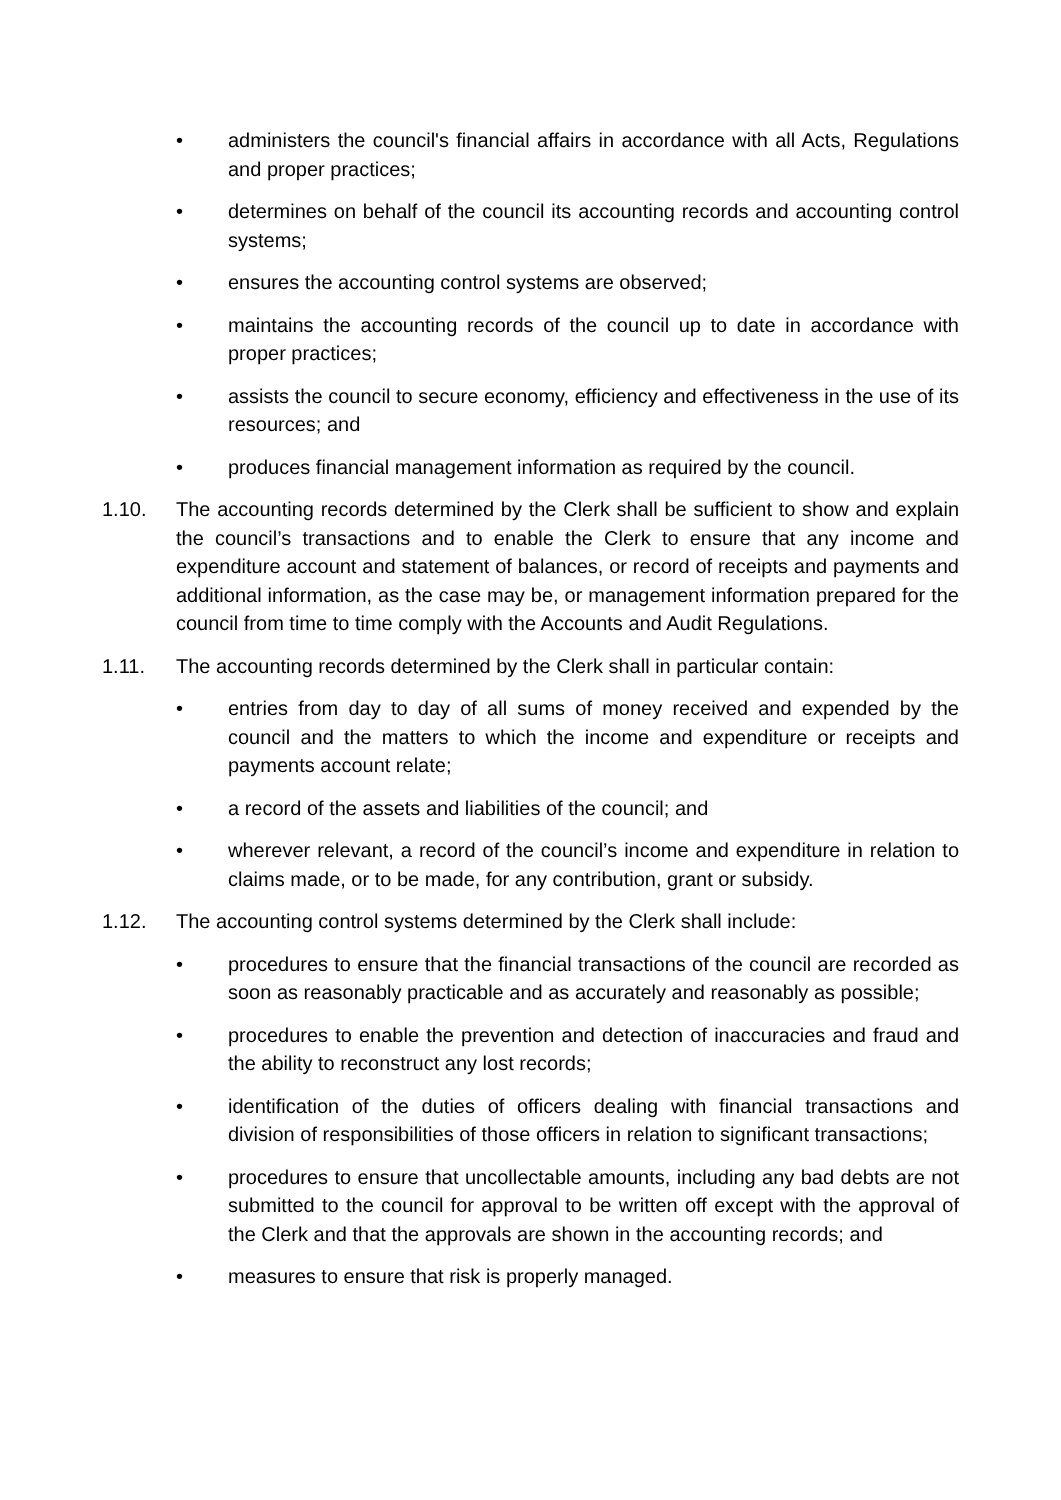• administers the council's financial affairs in accordance with all Acts, Regulations and proper practices;
• determines on behalf of the council its accounting records and accounting control systems;
• ensures the accounting control systems are observed;
• maintains the accounting records of the council up to date in accordance with proper practices;
• assists the council to secure economy, efficiency and effectiveness in the use of its resources; and
• produces financial management information as required by the council.
1.10. The accounting records determined by the Clerk shall be sufficient to show and explain the council’s transactions and to enable the Clerk to ensure that any income and expenditure account and statement of balances, or record of receipts and payments and additional information, as the case may be, or management information prepared for the council from time to time comply with the Accounts and Audit Regulations.
1.11. The accounting records determined by the Clerk shall in particular contain:
• entries from day to day of all sums of money received and expended by the council and the matters to which the income and expenditure or receipts and payments account relate;
• a record of the assets and liabilities of the council; and
• wherever relevant, a record of the council’s income and expenditure in relation to claims made, or to be made, for any contribution, grant or subsidy.
1.12. The accounting control systems determined by the Clerk shall include:
• procedures to ensure that the financial transactions of the council are recorded as soon as reasonably practicable and as accurately and reasonably as possible;
• procedures to enable the prevention and detection of inaccuracies and fraud and the ability to reconstruct any lost records;
• identification of the duties of officers dealing with financial transactions and division of responsibilities of those officers in relation to significant transactions;
• procedures to ensure that uncollectable amounts, including any bad debts are not submitted to the council for approval to be written off except with the approval of the Clerk and that the approvals are shown in the accounting records; and
• measures to ensure that risk is properly managed.